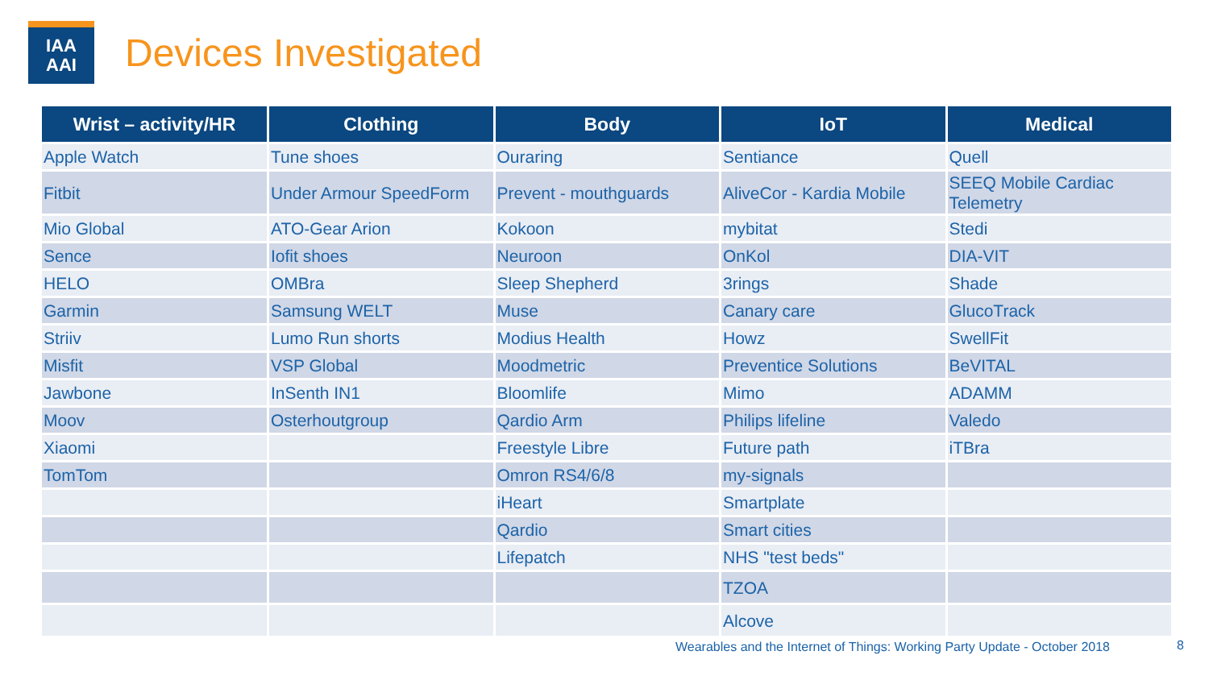IAA
AAI
Devices Investigated
| Wrist – activity/HR | Clothing | Body | IoT | Medical |
| --- | --- | --- | --- | --- |
| Apple Watch | Tune shoes | Ouraring | Sentiance | Quell |
| Fitbit | Under Armour SpeedForm | Prevent - mouthguards | AliveCor - Kardia Mobile | SEEQ Mobile Cardiac Telemetry |
| Mio Global | ATO-Gear Arion | Kokoon | mybitat | Stedi |
| Sence | Iofit shoes | Neuroon | OnKol | DIA-VIT |
| HELO | OMBra | Sleep Shepherd | 3rings | Shade |
| Garmin | Samsung WELT | Muse | Canary care | GlucoTrack |
| Striiv | Lumo Run shorts | Modius Health | Howz | SwellFit |
| Misfit | VSP Global | Moodmetric | Preventice Solutions | BeVITAL |
| Jawbone | InSenth IN1 | Bloomlife | Mimo | ADAMM |
| Moov | Osterhoutgroup | Qardio Arm | Philips lifeline | Valedo |
| Xiaomi | | Freestyle Libre | Future path | iTBra |
| TomTom | | Omron RS4/6/8 | my-signals | |
| | | iHeart | Smartplate | |
| | | Qardio | Smart cities | |
| | | Lifepatch | NHS "test beds" | |
| | | | TZOA | |
| | | | Alcove | |
Wearables and the Internet of Things: Working Party Update - October 2018
8